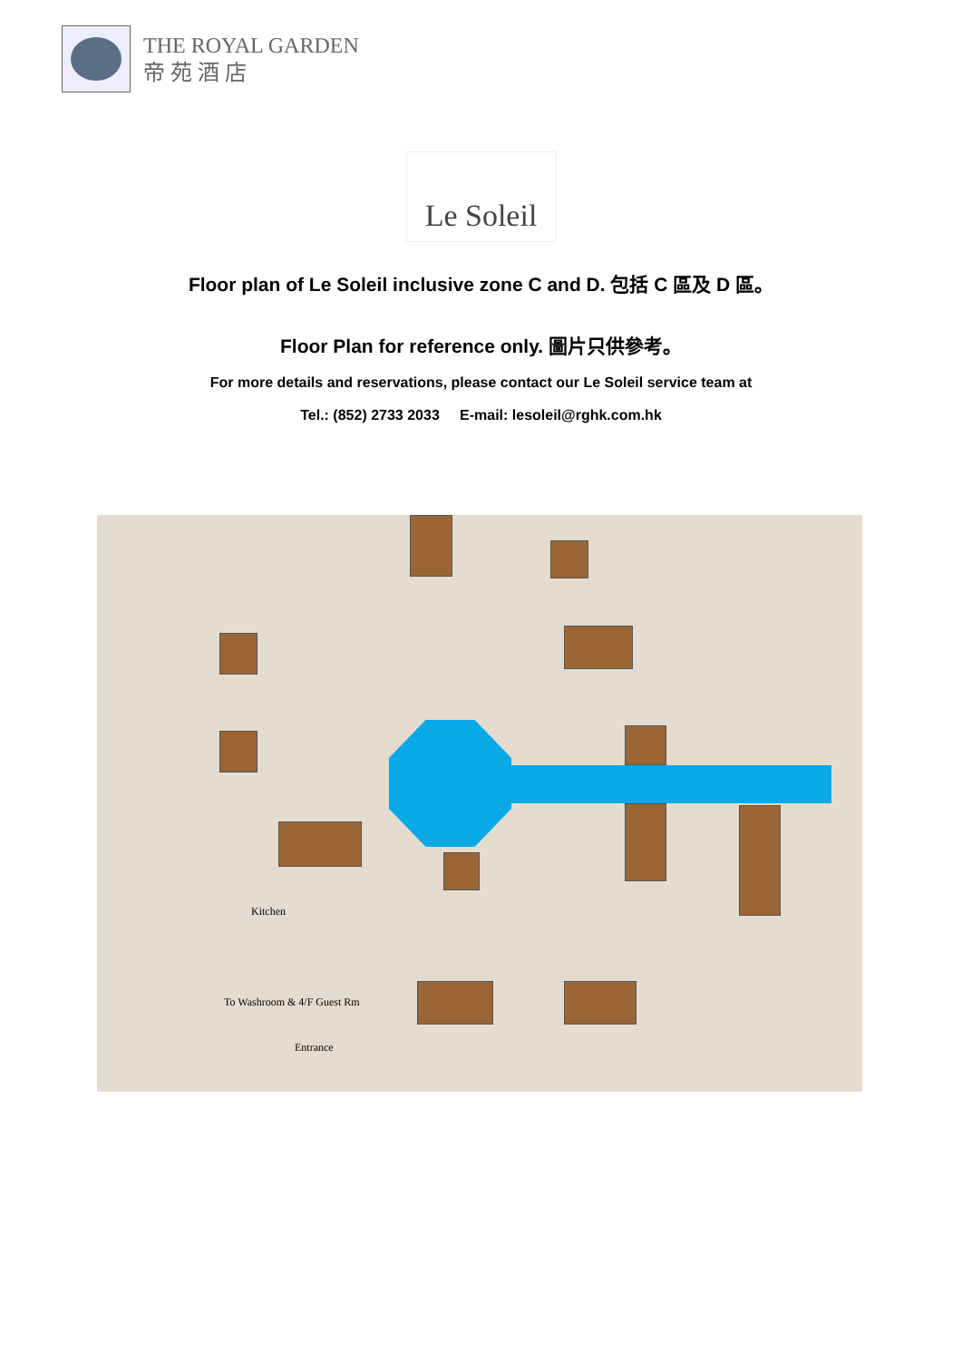THE ROYAL GARDEN
帝 苑 酒 店
Le Soleil
Floor plan of Le Soleil inclusive zone C and D. 包括 C 區及 D 區。
Floor Plan for reference only. 圖片只供參考。
For more details and reservations, please contact our Le Soleil service team at
Tel.: (852) 2733 2033 E-mail: lesoleil@rghk.com.hk
Kitchen
To Washroom & 4/F Guest Rm
Entrance